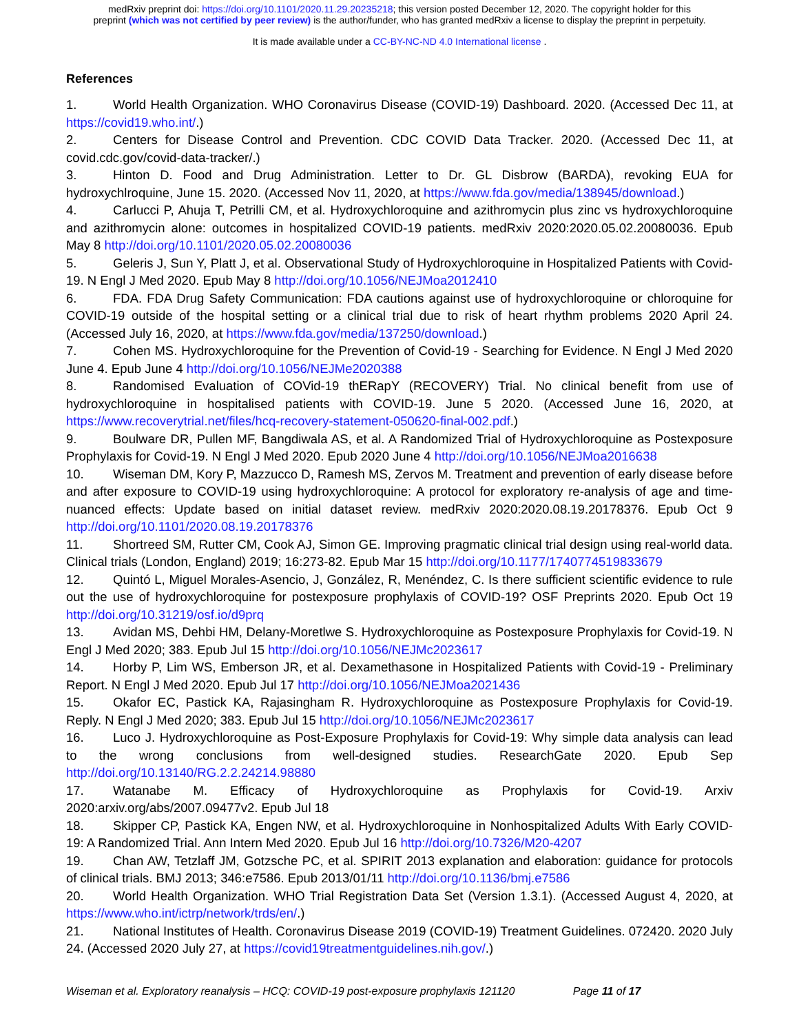medRxiv preprint doi: https://doi.org/10.1101/2020.11.29.20235218; this version posted December 12, 2020. The copyright holder for this
preprint (which was not certified by peer review) is the author/funder, who has granted medRxiv a license to display the preprint in perpetuity.
It is made available under a CC-BY-NC-ND 4.0 International license .
References
1. World Health Organization. WHO Coronavirus Disease (COVID-19) Dashboard. 2020. (Accessed Dec 11, at https://covid19.who.int/.)
2. Centers for Disease Control and Prevention. CDC COVID Data Tracker. 2020. (Accessed Dec 11, at covid.cdc.gov/covid-data-tracker/.)
3. Hinton D. Food and Drug Administration. Letter to Dr. GL Disbrow (BARDA), revoking EUA for hydroxychlroquine, June 15. 2020. (Accessed Nov 11, 2020, at https://www.fda.gov/media/138945/download.)
4. Carlucci P, Ahuja T, Petrilli CM, et al. Hydroxychloroquine and azithromycin plus zinc vs hydroxychloroquine and azithromycin alone: outcomes in hospitalized COVID-19 patients. medRxiv 2020:2020.05.02.20080036. Epub May 8 http://doi.org/10.1101/2020.05.02.20080036
5. Geleris J, Sun Y, Platt J, et al. Observational Study of Hydroxychloroquine in Hospitalized Patients with Covid-19. N Engl J Med 2020. Epub May 8 http://doi.org/10.1056/NEJMoa2012410
6. FDA. FDA Drug Safety Communication: FDA cautions against use of hydroxychloroquine or chloroquine for COVID-19 outside of the hospital setting or a clinical trial due to risk of heart rhythm problems 2020 April 24. (Accessed July 16, 2020, at https://www.fda.gov/media/137250/download.)
7. Cohen MS. Hydroxychloroquine for the Prevention of Covid-19 - Searching for Evidence. N Engl J Med 2020 June 4. Epub June 4 http://doi.org/10.1056/NEJMe2020388
8. Randomised Evaluation of COVid-19 thERapY (RECOVERY) Trial. No clinical benefit from use of hydroxychloroquine in hospitalised patients with COVID-19. June 5 2020. (Accessed June 16, 2020, at https://www.recoverytrial.net/files/hcq-recovery-statement-050620-final-002.pdf.)
9. Boulware DR, Pullen MF, Bangdiwala AS, et al. A Randomized Trial of Hydroxychloroquine as Postexposure Prophylaxis for Covid-19. N Engl J Med 2020. Epub 2020 June 4 http://doi.org/10.1056/NEJMoa2016638
10. Wiseman DM, Kory P, Mazzucco D, Ramesh MS, Zervos M. Treatment and prevention of early disease before and after exposure to COVID-19 using hydroxychloroquine: A protocol for exploratory re-analysis of age and time-nuanced effects: Update based on initial dataset review. medRxiv 2020:2020.08.19.20178376. Epub Oct 9 http://doi.org/10.1101/2020.08.19.20178376
11. Shortreed SM, Rutter CM, Cook AJ, Simon GE. Improving pragmatic clinical trial design using real-world data. Clinical trials (London, England) 2019; 16:273-82. Epub Mar 15 http://doi.org/10.1177/1740774519833679
12. Quintó L, Miguel Morales-Asencio, J, González, R, Menéndez, C. Is there sufficient scientific evidence to rule out the use of hydroxychloroquine for postexposure prophylaxis of COVID-19? OSF Preprints 2020. Epub Oct 19 http://doi.org/10.31219/osf.io/d9prq
13. Avidan MS, Dehbi HM, Delany-Moretlwe S. Hydroxychloroquine as Postexposure Prophylaxis for Covid-19. N Engl J Med 2020; 383. Epub Jul 15 http://doi.org/10.1056/NEJMc2023617
14. Horby P, Lim WS, Emberson JR, et al. Dexamethasone in Hospitalized Patients with Covid-19 - Preliminary Report. N Engl J Med 2020. Epub Jul 17 http://doi.org/10.1056/NEJMoa2021436
15. Okafor EC, Pastick KA, Rajasingham R. Hydroxychloroquine as Postexposure Prophylaxis for Covid-19. Reply. N Engl J Med 2020; 383. Epub Jul 15 http://doi.org/10.1056/NEJMc2023617
16. Luco J. Hydroxychloroquine as Post-Exposure Prophylaxis for Covid-19: Why simple data analysis can lead to the wrong conclusions from well-designed studies. ResearchGate 2020. Epub Sep http://doi.org/10.13140/RG.2.2.24214.98880
17. Watanabe M. Efficacy of Hydroxychloroquine as Prophylaxis for Covid-19. Arxiv 2020:arxiv.org/abs/2007.09477v2. Epub Jul 18
18. Skipper CP, Pastick KA, Engen NW, et al. Hydroxychloroquine in Nonhospitalized Adults With Early COVID-19: A Randomized Trial. Ann Intern Med 2020. Epub Jul 16 http://doi.org/10.7326/M20-4207
19. Chan AW, Tetzlaff JM, Gotzsche PC, et al. SPIRIT 2013 explanation and elaboration: guidance for protocols of clinical trials. BMJ 2013; 346:e7586. Epub 2013/01/11 http://doi.org/10.1136/bmj.e7586
20. World Health Organization. WHO Trial Registration Data Set (Version 1.3.1). (Accessed August 4, 2020, at https://www.who.int/ictrp/network/trds/en/.)
21. National Institutes of Health. Coronavirus Disease 2019 (COVID-19) Treatment Guidelines. 072420. 2020 July 24. (Accessed 2020 July 27, at https://covid19treatmentguidelines.nih.gov/.)
Wiseman et al. Exploratory reanalysis – HCQ: COVID-19 post-exposure prophylaxis 121120 Page 11 of 17